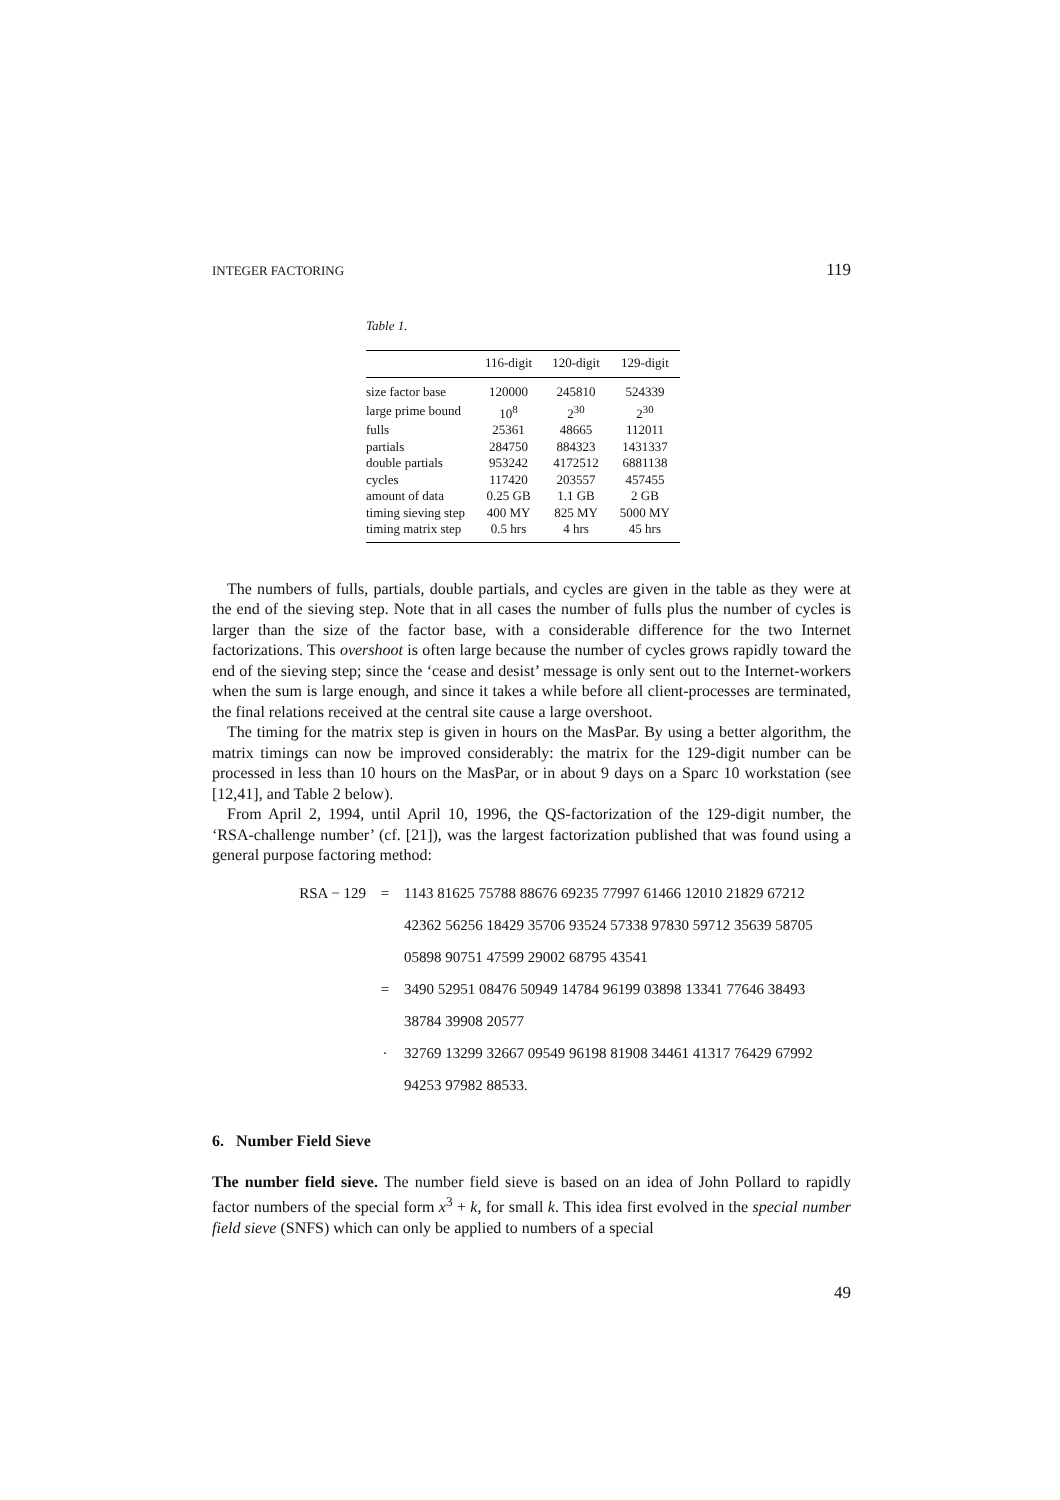INTEGER FACTORING 119
Table 1.
| | 116-digit | 120-digit | 129-digit |
| --- | --- | --- | --- |
| size factor base | 120000 | 245810 | 524339 |
| large prime bound | 10<sup>8</sup> | 2<sup>30</sup> | 2<sup>30</sup> |
| fulls | 25361 | 48665 | 112011 |
| partials | 284750 | 884323 | 1431337 |
| double partials | 953242 | 4172512 | 6881138 |
| cycles | 117420 | 203557 | 457455 |
| amount of data | 0.25 GB | 1.1 GB | 2 GB |
| timing sieving step | 400 MY | 825 MY | 5000 MY |
| timing matrix step | 0.5 hrs | 4 hrs | 45 hrs |
The numbers of fulls, partials, double partials, and cycles are given in the table as they were at the end of the sieving step. Note that in all cases the number of fulls plus the number of cycles is larger than the size of the factor base, with a considerable difference for the two Internet factorizations. This overshoot is often large because the number of cycles grows rapidly toward the end of the sieving step; since the ‘cease and desist’ message is only sent out to the Internet-workers when the sum is large enough, and since it takes a while before all client-processes are terminated, the final relations received at the central site cause a large overshoot.
The timing for the matrix step is given in hours on the MasPar. By using a better algorithm, the matrix timings can now be improved considerably: the matrix for the 129-digit number can be processed in less than 10 hours on the MasPar, or in about 9 days on a Sparc 10 workstation (see [12,41], and Table 2 below).
From April 2, 1994, until April 10, 1996, the QS-factorization of the 129-digit number, the ‘RSA-challenge number’ (cf. [21]), was the largest factorization published that was found using a general purpose factoring method:
RSA − 129 = 1143 81625 75788 88676 69235 77997 61466 12010 21829 67212
42362 56256 18429 35706 93524 57338 97830 59712 35639 58705
05898 90751 47599 29002 68795 43541
= 3490 52951 08476 50949 14784 96199 03898 13341 77646 38493
38784 39908 20577
· 32769 13299 32667 09549 96198 81908 34461 41317 76429 67992
94253 97982 88533.
6. Number Field Sieve
The number field sieve. The number field sieve is based on an idea of John Pollard to rapidly factor numbers of the special form x<sup>3</sup> + k, for small k. This idea first evolved in the special number field sieve (SNFS) which can only be applied to numbers of a special
49